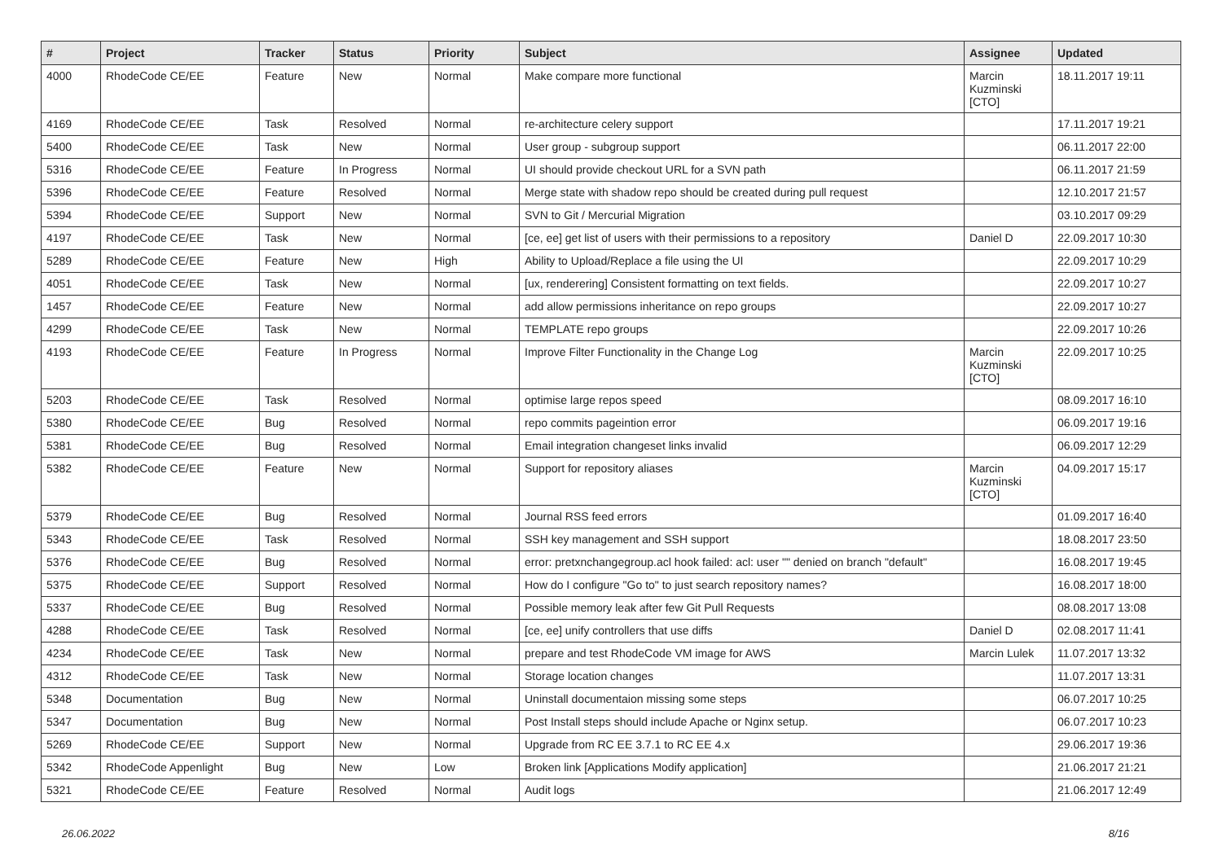| # | Project | Tracker | Status | Priority | Subject | Assignee | Updated |
| --- | --- | --- | --- | --- | --- | --- | --- |
| 4000 | RhodeCode CE/EE | Feature | New | Normal | Make compare more functional | Marcin Kuzminski [CTO] | 18.11.2017 19:11 |
| 4169 | RhodeCode CE/EE | Task | Resolved | Normal | re-architecture celery support | | 17.11.2017 19:21 |
| 5400 | RhodeCode CE/EE | Task | New | Normal | User group - subgroup support | | 06.11.2017 22:00 |
| 5316 | RhodeCode CE/EE | Feature | In Progress | Normal | UI should provide checkout URL for a SVN path | | 06.11.2017 21:59 |
| 5396 | RhodeCode CE/EE | Feature | Resolved | Normal | Merge state with shadow repo should be created during pull request | | 12.10.2017 21:57 |
| 5394 | RhodeCode CE/EE | Support | New | Normal | SVN to Git / Mercurial Migration | | 03.10.2017 09:29 |
| 4197 | RhodeCode CE/EE | Task | New | Normal | [ce, ee] get list of users with their permissions to a repository | Daniel D | 22.09.2017 10:30 |
| 5289 | RhodeCode CE/EE | Feature | New | High | Ability to Upload/Replace a file using the UI | | 22.09.2017 10:29 |
| 4051 | RhodeCode CE/EE | Task | New | Normal | [ux, renderering] Consistent formatting on text fields. | | 22.09.2017 10:27 |
| 1457 | RhodeCode CE/EE | Feature | New | Normal | add allow permissions inheritance on repo groups | | 22.09.2017 10:27 |
| 4299 | RhodeCode CE/EE | Task | New | Normal | TEMPLATE repo groups | | 22.09.2017 10:26 |
| 4193 | RhodeCode CE/EE | Feature | In Progress | Normal | Improve Filter Functionality in the Change Log | Marcin Kuzminski [CTO] | 22.09.2017 10:25 |
| 5203 | RhodeCode CE/EE | Task | Resolved | Normal | optimise large repos speed | | 08.09.2017 16:10 |
| 5380 | RhodeCode CE/EE | Bug | Resolved | Normal | repo commits pageintion error | | 06.09.2017 19:16 |
| 5381 | RhodeCode CE/EE | Bug | Resolved | Normal | Email integration changeset links invalid | | 06.09.2017 12:29 |
| 5382 | RhodeCode CE/EE | Feature | New | Normal | Support for repository aliases | Marcin Kuzminski [CTO] | 04.09.2017 15:17 |
| 5379 | RhodeCode CE/EE | Bug | Resolved | Normal | Journal RSS feed errors | | 01.09.2017 16:40 |
| 5343 | RhodeCode CE/EE | Task | Resolved | Normal | SSH key management and SSH support | | 18.08.2017 23:50 |
| 5376 | RhodeCode CE/EE | Bug | Resolved | Normal | error: pretxnchangegroup.acl hook failed: acl: user "" denied on branch "default" | | 16.08.2017 19:45 |
| 5375 | RhodeCode CE/EE | Support | Resolved | Normal | How do I configure "Go to" to just search repository names? | | 16.08.2017 18:00 |
| 5337 | RhodeCode CE/EE | Bug | Resolved | Normal | Possible memory leak after few Git Pull Requests | | 08.08.2017 13:08 |
| 4288 | RhodeCode CE/EE | Task | Resolved | Normal | [ce, ee] unify controllers that use diffs | Daniel D | 02.08.2017 11:41 |
| 4234 | RhodeCode CE/EE | Task | New | Normal | prepare and test RhodeCode VM image for AWS | Marcin Lulek | 11.07.2017 13:32 |
| 4312 | RhodeCode CE/EE | Task | New | Normal | Storage location changes | | 11.07.2017 13:31 |
| 5348 | Documentation | Bug | New | Normal | Uninstall documentaion missing some steps | | 06.07.2017 10:25 |
| 5347 | Documentation | Bug | New | Normal | Post Install steps should include Apache or Nginx setup. | | 06.07.2017 10:23 |
| 5269 | RhodeCode CE/EE | Support | New | Normal | Upgrade from RC EE 3.7.1 to RC EE 4.x | | 29.06.2017 19:36 |
| 5342 | RhodeCode Appenlight | Bug | New | Low | Broken link [Applications Modify application] | | 21.06.2017 21:21 |
| 5321 | RhodeCode CE/EE | Feature | Resolved | Normal | Audit logs | | 21.06.2017 12:49 |
26.06.2022 8/16